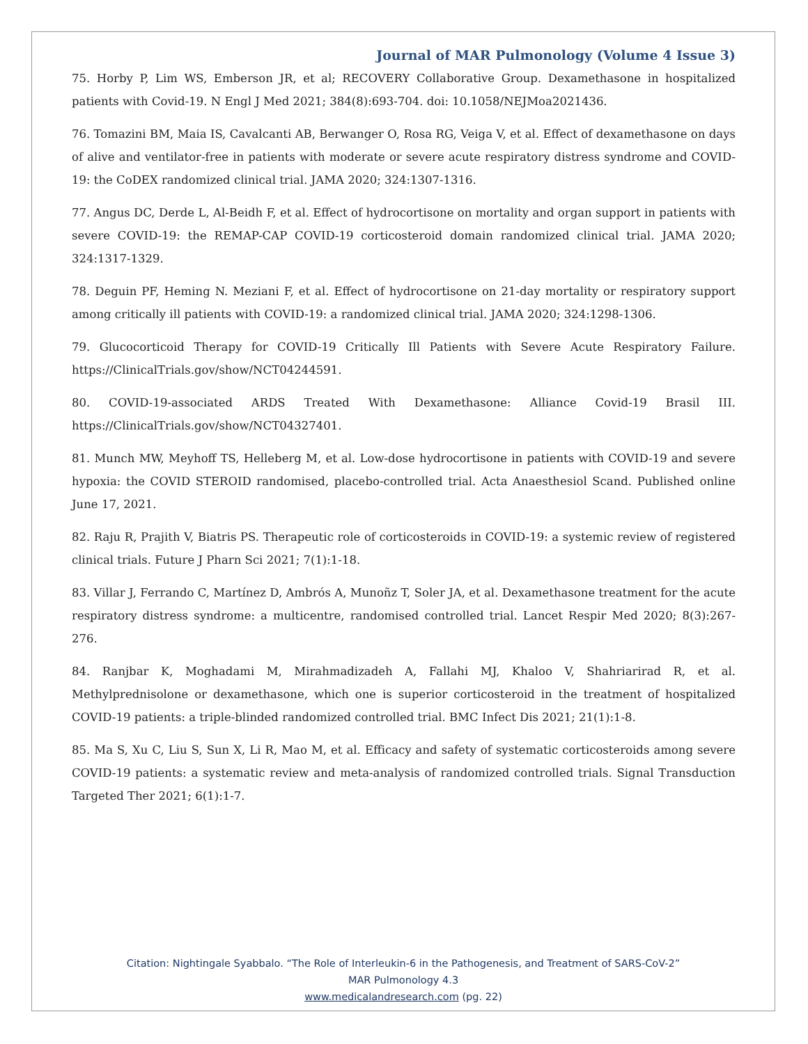Journal of MAR Pulmonology (Volume 4 Issue 3)
75. Horby P, Lim WS, Emberson JR, et al; RECOVERY Collaborative Group. Dexamethasone in hospitalized patients with Covid-19. N Engl J Med 2021; 384(8):693-704. doi: 10.1058/NEJMoa2021436.
76. Tomazini BM, Maia IS, Cavalcanti AB, Berwanger O, Rosa RG, Veiga V, et al. Effect of dexamethasone on days of alive and ventilator-free in patients with moderate or severe acute respiratory distress syndrome and COVID-19: the CoDEX randomized clinical trial. JAMA 2020; 324:1307-1316.
77. Angus DC, Derde L, Al-Beidh F, et al. Effect of hydrocortisone on mortality and organ support in patients with severe COVID-19: the REMAP-CAP COVID-19 corticosteroid domain randomized clinical trial. JAMA 2020; 324:1317-1329.
78. Deguin PF, Heming N. Meziani F, et al. Effect of hydrocortisone on 21-day mortality or respiratory support among critically ill patients with COVID-19: a randomized clinical trial. JAMA 2020; 324:1298-1306.
79. Glucocorticoid Therapy for COVID-19 Critically Ill Patients with Severe Acute Respiratory Failure. https://ClinicalTrials.gov/show/NCT04244591.
80. COVID-19-associated ARDS Treated With Dexamethasone: Alliance Covid-19 Brasil III. https://ClinicalTrials.gov/show/NCT04327401.
81. Munch MW, Meyhoff TS, Helleberg M, et al. Low-dose hydrocortisone in patients with COVID-19 and severe hypoxia: the COVID STEROID randomised, placebo-controlled trial. Acta Anaesthesiol Scand. Published online June 17, 2021.
82. Raju R, Prajith V, Biatris PS. Therapeutic role of corticosteroids in COVID-19: a systemic review of registered clinical trials. Future J Pharn Sci 2021; 7(1):1-18.
83. Villar J, Ferrando C, Martínez D, Ambrós A, Munoñz T, Soler JA, et al. Dexamethasone treatment for the acute respiratory distress syndrome: a multicentre, randomised controlled trial. Lancet Respir Med 2020; 8(3):267-276.
84. Ranjbar K, Moghadami M, Mirahmadizadeh A, Fallahi MJ, Khaloo V, Shahriarirad R, et al. Methylprednisolone or dexamethasone, which one is superior corticosteroid in the treatment of hospitalized COVID-19 patients: a triple-blinded randomized controlled trial. BMC Infect Dis 2021; 21(1):1-8.
85. Ma S, Xu C, Liu S, Sun X, Li R, Mao M, et al. Efficacy and safety of systematic corticosteroids among severe COVID-19 patients: a systematic review and meta-analysis of randomized controlled trials. Signal Transduction Targeted Ther 2021; 6(1):1-7.
Citation: Nightingale Syabbalo. “The Role of Interleukin-6 in the Pathogenesis, and Treatment of SARS-CoV-2”
MAR Pulmonology 4.3
www.medicalandresearch.com (pg. 22)